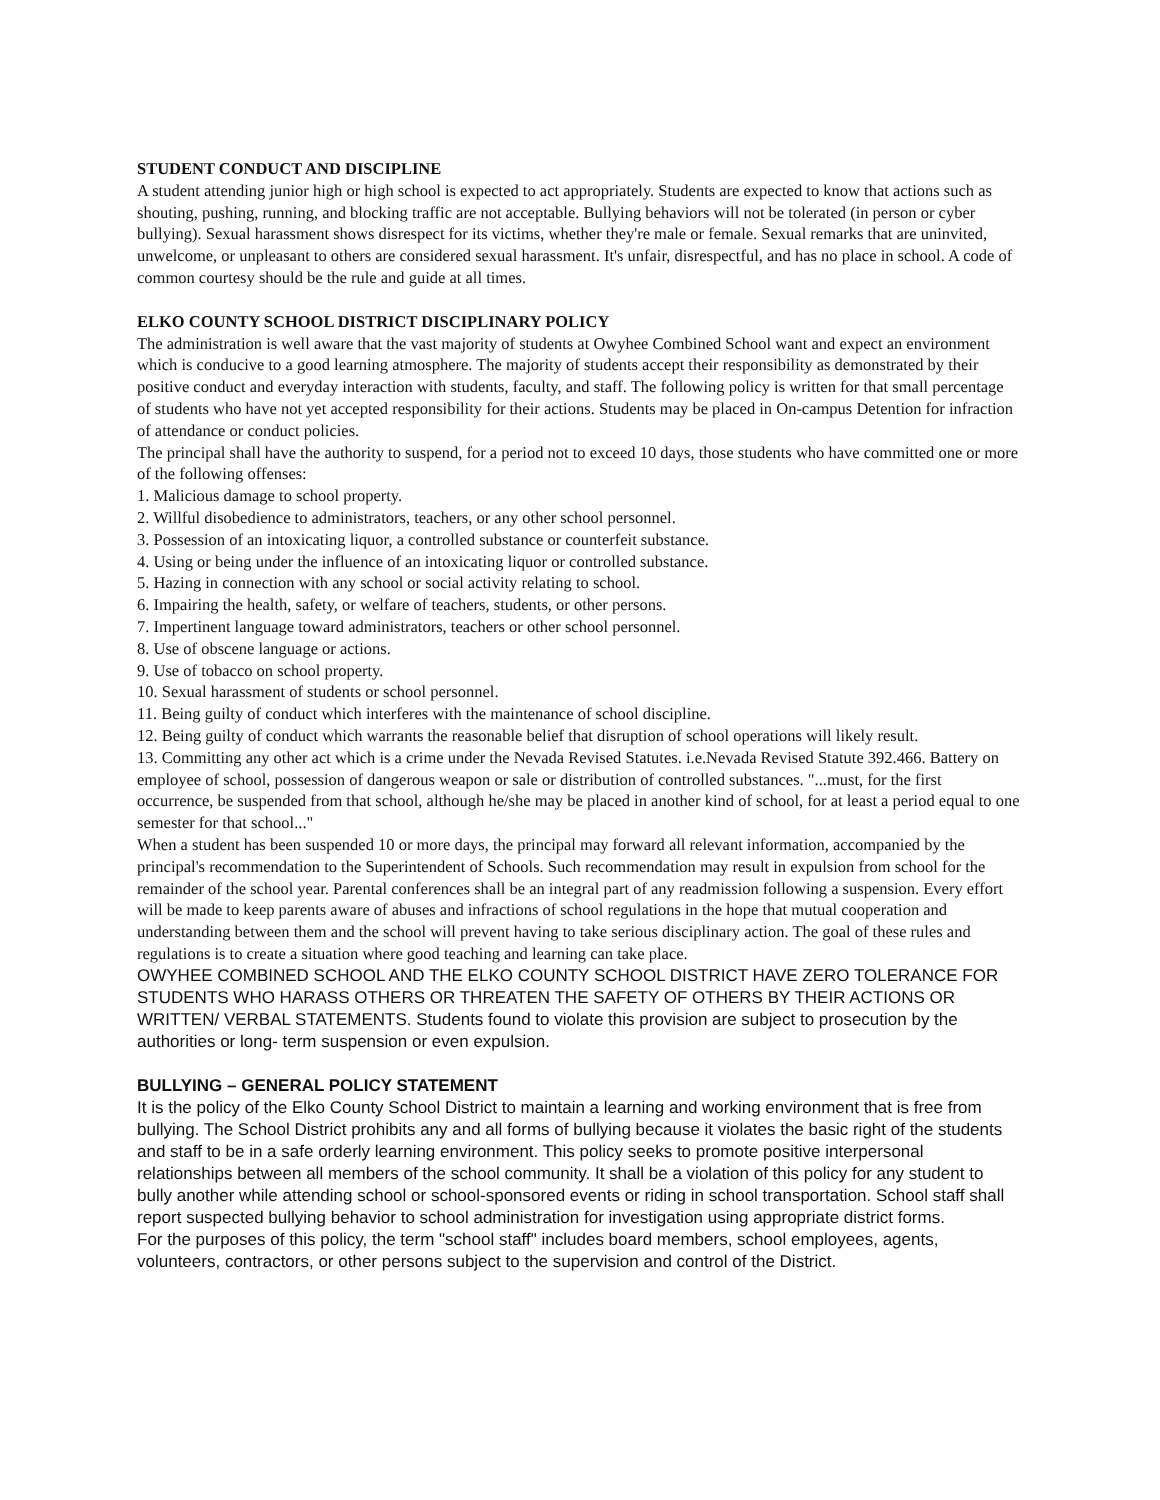STUDENT CONDUCT AND DISCIPLINE
A student attending junior high or high school is expected to act appropriately. Students are expected to know that actions such as shouting, pushing, running, and blocking traffic are not acceptable. Bullying behaviors will not be tolerated (in person or cyber bullying). Sexual harassment shows disrespect for its victims, whether they're male or female. Sexual remarks that are uninvited, unwelcome, or unpleasant to others are considered sexual harassment. It's unfair, disrespectful, and has no place in school. A code of common courtesy should be the rule and guide at all times.
ELKO COUNTY SCHOOL DISTRICT DISCIPLINARY POLICY
The administration is well aware that the vast majority of students at Owyhee Combined School want and expect an environment which is conducive to a good learning atmosphere. The majority of students accept their responsibility as demonstrated by their positive conduct and everyday interaction with students, faculty, and staff. The following policy is written for that small percentage of students who have not yet accepted responsibility for their actions. Students may be placed in On-campus Detention for infraction of attendance or conduct policies.
The principal shall have the authority to suspend, for a period not to exceed 10 days, those students who have committed one or more of the following offenses:
1. Malicious damage to school property.
2. Willful disobedience to administrators, teachers, or any other school personnel.
3. Possession of an intoxicating liquor, a controlled substance or counterfeit substance.
4. Using or being under the influence of an intoxicating liquor or controlled substance.
5. Hazing in connection with any school or social activity relating to school.
6. Impairing the health, safety, or welfare of teachers, students, or other persons.
7. Impertinent language toward administrators, teachers or other school personnel.
8. Use of obscene language or actions.
9. Use of tobacco on school property.
10. Sexual harassment of students or school personnel.
11. Being guilty of conduct which interferes with the maintenance of school discipline.
12. Being guilty of conduct which warrants the reasonable belief that disruption of school operations will likely result.
13. Committing any other act which is a crime under the Nevada Revised Statutes. i.e.Nevada Revised Statute 392.466. Battery on employee of school, possession of dangerous weapon or sale or distribution of controlled substances. "...must, for the first occurrence, be suspended from that school, although he/she may be placed in another kind of school, for at least a period equal to one semester for that school..."
When a student has been suspended 10 or more days, the principal may forward all relevant information, accompanied by the principal's recommendation to the Superintendent of Schools. Such recommendation may result in expulsion from school for the remainder of the school year. Parental conferences shall be an integral part of any readmission following a suspension. Every effort will be made to keep parents aware of abuses and infractions of school regulations in the hope that mutual cooperation and understanding between them and the school will prevent having to take serious disciplinary action. The goal of these rules and regulations is to create a situation where good teaching and learning can take place.
OWYHEE COMBINED SCHOOL AND THE ELKO COUNTY SCHOOL DISTRICT HAVE ZERO TOLERANCE FOR STUDENTS WHO HARASS OTHERS OR THREATEN THE SAFETY OF OTHERS BY THEIR ACTIONS OR WRITTEN/ VERBAL STATEMENTS. Students found to violate this provision are subject to prosecution by the authorities or long- term suspension or even expulsion.
BULLYING – GENERAL POLICY STATEMENT
It is the policy of the Elko County School District to maintain a learning and working environment that is free from bullying. The School District prohibits any and all forms of bullying because it violates the basic right of the students and staff to be in a safe orderly learning environment. This policy seeks to promote positive interpersonal relationships between all members of the school community. It shall be a violation of this policy for any student to bully another while attending school or school-sponsored events or riding in school transportation. School staff shall report suspected bullying behavior to school administration for investigation using appropriate district forms.
For the purposes of this policy, the term "school staff" includes board members, school employees, agents, volunteers, contractors, or other persons subject to the supervision and control of the District.